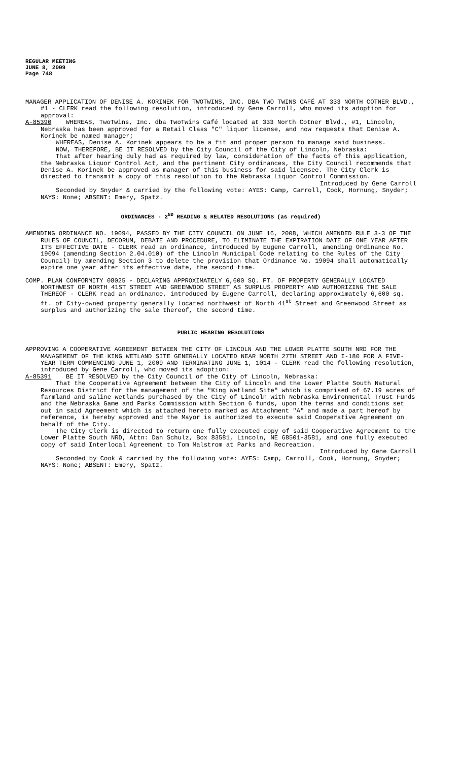REGULAR MEETING
JUNE 8, 2009
Page 748
MANAGER APPLICATION OF DENISE A. KORINEK FOR TWOTWINS, INC. DBA TWO TWINS CAFÉ AT 333 NORTH COTNER BLVD., #1 - CLERK read the following resolution, introduced by Gene Carroll, who moved its adoption for approval:
A-85390 WHEREAS, TwoTwins, Inc. dba TwoTwins Café located at 333 North Cotner Blvd., #1, Lincoln, Nebraska has been approved for a Retail Class "C" liquor license, and now requests that Denise A. Korinek be named manager;
WHEREAS, Denise A. Korinek appears to be a fit and proper person to manage said business.
NOW, THEREFORE, BE IT RESOLVED by the City Council of the City of Lincoln, Nebraska:
That after hearing duly had as required by law, consideration of the facts of this application, the Nebraska Liquor Control Act, and the pertinent City ordinances, the City Council recommends that Denise A. Korinek be approved as manager of this business for said licensee. The City Clerk is directed to transmit a copy of this resolution to the Nebraska Liquor Control Commission.
Introduced by Gene Carroll
Seconded by Snyder & carried by the following vote: AYES: Camp, Carroll, Cook, Hornung, Snyder; NAYS: None; ABSENT: Emery, Spatz.
ORDINANCES - 2<sup>ND</sup> READING & RELATED RESOLUTIONS (as required)
AMENDING ORDINANCE NO. 19094, PASSED BY THE CITY COUNCIL ON JUNE 16, 2008, WHICH AMENDED RULE 3-3 OF THE RULES OF COUNCIL, DECORUM, DEBATE AND PROCEDURE, TO ELIMINATE THE EXPIRATION DATE OF ONE YEAR AFTER ITS EFFECTIVE DATE - CLERK read an ordinance, introduced by Eugene Carroll, amending Ordinance No. 19094 (amending Section 2.04.010) of the Lincoln Municipal Code relating to the Rules of the City Council) by amending Section 3 to delete the provision that Ordinance No. 19094 shall automatically expire one year after its effective date, the second time.
COMP. PLAN CONFORMITY 08025 - DECLARING APPROXIMATELY 6,600 SQ. FT. OF PROPERTY GENERALLY LOCATED NORTHWEST OF NORTH 41ST STREET AND GREENWOOD STREET AS SURPLUS PROPERTY AND AUTHORIZING THE SALE THEREOF - CLERK read an ordinance, introduced by Eugene Carroll, declaring approximately 6,600 sq. ft. of City-owned property generally located northwest of North 41<sup>st</sup> Street and Greenwood Street as surplus and authorizing the sale thereof, the second time.
PUBLIC HEARING RESOLUTIONS
APPROVING A COOPERATIVE AGREEMENT BETWEEN THE CITY OF LINCOLN AND THE LOWER PLATTE SOUTH NRD FOR THE MANAGEMENT OF THE KING WETLAND SITE GENERALLY LOCATED NEAR NORTH 27TH STREET AND I-180 FOR A FIVE-YEAR TERM COMMENCING JUNE 1, 2009 AND TERMINATING JUNE 1, 1014 - CLERK read the following resolution, introduced by Gene Carroll, who moved its adoption:
A-85391 BE IT RESOLVED by the City Council of the City of Lincoln, Nebraska:
That the Cooperative Agreement between the City of Lincoln and the Lower Platte South Natural Resources District for the management of the "King Wetland Site" which is comprised of 67.19 acres of farmland and saline wetlands purchased by the City of Lincoln with Nebraska Environmental Trust Funds and the Nebraska Game and Parks Commission with Section 6 funds, upon the terms and conditions set out in said Agreement which is attached hereto marked as Attachment "A" and made a part hereof by reference, is hereby approved and the Mayor is authorized to execute said Cooperative Agreement on behalf of the City.
The City Clerk is directed to return one fully executed copy of said Cooperative Agreement to the Lower Platte South NRD, Attn: Dan Schulz, Box 83581, Lincoln, NE 68501-3581, and one fully executed copy of said Interlocal Agreement to Tom Malstrom at Parks and Recreation.
Introduced by Gene Carroll
Seconded by Cook & carried by the following vote: AYES: Camp, Carroll, Cook, Hornung, Snyder; NAYS: None; ABSENT: Emery, Spatz.